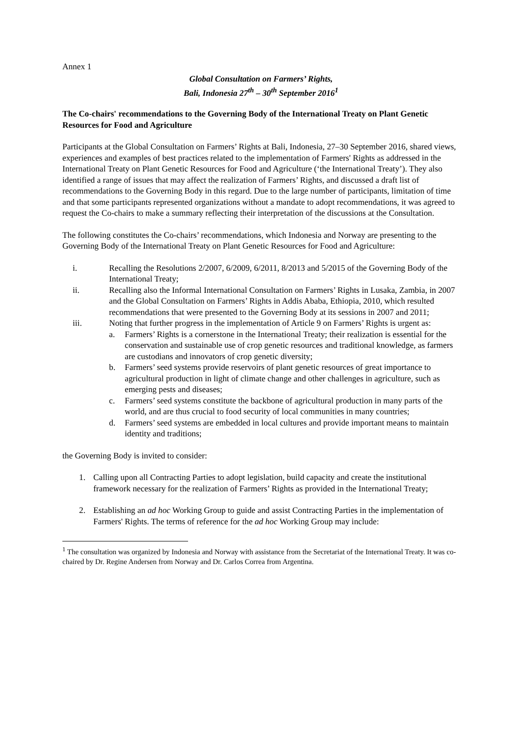Annex 1
Global Consultation on Farmers’ Rights,
Bali, Indonesia 27<sup>th</sup> – 30<sup>th</sup> September 2016<sup>1</sup>
The Co-chairs' recommendations to the Governing Body of the International Treaty on Plant Genetic Resources for Food and Agriculture
Participants at the Global Consultation on Farmers’ Rights at Bali, Indonesia, 27–30 September 2016, shared views, experiences and examples of best practices related to the implementation of Farmers' Rights as addressed in the International Treaty on Plant Genetic Resources for Food and Agriculture (‘the International Treaty’). They also identified a range of issues that may affect the realization of Farmers’ Rights, and discussed a draft list of recommendations to the Governing Body in this regard. Due to the large number of participants, limitation of time and that some participants represented organizations without a mandate to adopt recommendations, it was agreed to request the Co-chairs to make a summary reflecting their interpretation of the discussions at the Consultation.
The following constitutes the Co-chairs’ recommendations, which Indonesia and Norway are presenting to the Governing Body of the International Treaty on Plant Genetic Resources for Food and Agriculture:
i. Recalling the Resolutions 2/2007, 6/2009, 6/2011, 8/2013 and 5/2015 of the Governing Body of the International Treaty;
ii. Recalling also the Informal International Consultation on Farmers’ Rights in Lusaka, Zambia, in 2007 and the Global Consultation on Farmers’ Rights in Addis Ababa, Ethiopia, 2010, which resulted recommendations that were presented to the Governing Body at its sessions in 2007 and 2011;
iii. Noting that further progress in the implementation of Article 9 on Farmers’ Rights is urgent as:
a. Farmers’ Rights is a cornerstone in the International Treaty; their realization is essential for the conservation and sustainable use of crop genetic resources and traditional knowledge, as farmers are custodians and innovators of crop genetic diversity;
b. Farmers’ seed systems provide reservoirs of plant genetic resources of great importance to agricultural production in light of climate change and other challenges in agriculture, such as emerging pests and diseases;
c. Farmers’ seed systems constitute the backbone of agricultural production in many parts of the world, and are thus crucial to food security of local communities in many countries;
d. Farmers’ seed systems are embedded in local cultures and provide important means to maintain identity and traditions;
the Governing Body is invited to consider:
1. Calling upon all Contracting Parties to adopt legislation, build capacity and create the institutional framework necessary for the realization of Farmers’ Rights as provided in the International Treaty;
2. Establishing an ad hoc Working Group to guide and assist Contracting Parties in the implementation of Farmers' Rights. The terms of reference for the ad hoc Working Group may include:
<sup>1</sup> The consultation was organized by Indonesia and Norway with assistance from the Secretariat of the International Treaty. It was co-chaired by Dr. Regine Andersen from Norway and Dr. Carlos Correa from Argentina.